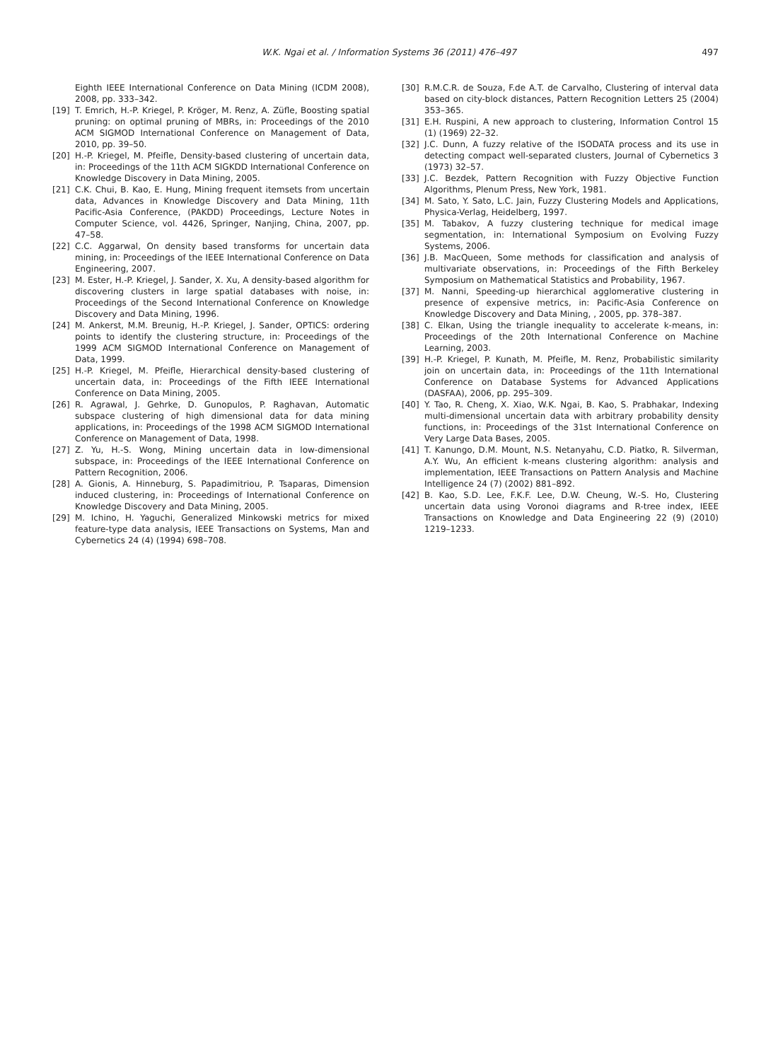W.K. Ngai et al. / Information Systems 36 (2011) 476–497
497
Eighth IEEE International Conference on Data Mining (ICDM 2008), 2008, pp. 333–342.
[19] T. Emrich, H.-P. Kriegel, P. Kröger, M. Renz, A. Züfle, Boosting spatial pruning: on optimal pruning of MBRs, in: Proceedings of the 2010 ACM SIGMOD International Conference on Management of Data, 2010, pp. 39–50.
[20] H.-P. Kriegel, M. Pfeifle, Density-based clustering of uncertain data, in: Proceedings of the 11th ACM SIGKDD International Conference on Knowledge Discovery in Data Mining, 2005.
[21] C.K. Chui, B. Kao, E. Hung, Mining frequent itemsets from uncertain data, Advances in Knowledge Discovery and Data Mining, 11th Pacific-Asia Conference, (PAKDD) Proceedings, Lecture Notes in Computer Science, vol. 4426, Springer, Nanjing, China, 2007, pp. 47–58.
[22] C.C. Aggarwal, On density based transforms for uncertain data mining, in: Proceedings of the IEEE International Conference on Data Engineering, 2007.
[23] M. Ester, H.-P. Kriegel, J. Sander, X. Xu, A density-based algorithm for discovering clusters in large spatial databases with noise, in: Proceedings of the Second International Conference on Knowledge Discovery and Data Mining, 1996.
[24] M. Ankerst, M.M. Breunig, H.-P. Kriegel, J. Sander, OPTICS: ordering points to identify the clustering structure, in: Proceedings of the 1999 ACM SIGMOD International Conference on Management of Data, 1999.
[25] H.-P. Kriegel, M. Pfeifle, Hierarchical density-based clustering of uncertain data, in: Proceedings of the Fifth IEEE International Conference on Data Mining, 2005.
[26] R. Agrawal, J. Gehrke, D. Gunopulos, P. Raghavan, Automatic subspace clustering of high dimensional data for data mining applications, in: Proceedings of the 1998 ACM SIGMOD International Conference on Management of Data, 1998.
[27] Z. Yu, H.-S. Wong, Mining uncertain data in low-dimensional subspace, in: Proceedings of the IEEE International Conference on Pattern Recognition, 2006.
[28] A. Gionis, A. Hinneburg, S. Papadimitriou, P. Tsaparas, Dimension induced clustering, in: Proceedings of International Conference on Knowledge Discovery and Data Mining, 2005.
[29] M. Ichino, H. Yaguchi, Generalized Minkowski metrics for mixed feature-type data analysis, IEEE Transactions on Systems, Man and Cybernetics 24 (4) (1994) 698–708.
[30] R.M.C.R. de Souza, F.de A.T. de Carvalho, Clustering of interval data based on city-block distances, Pattern Recognition Letters 25 (2004) 353–365.
[31] E.H. Ruspini, A new approach to clustering, Information Control 15 (1) (1969) 22–32.
[32] J.C. Dunn, A fuzzy relative of the ISODATA process and its use in detecting compact well-separated clusters, Journal of Cybernetics 3 (1973) 32–57.
[33] J.C. Bezdek, Pattern Recognition with Fuzzy Objective Function Algorithms, Plenum Press, New York, 1981.
[34] M. Sato, Y. Sato, L.C. Jain, Fuzzy Clustering Models and Applications, Physica-Verlag, Heidelberg, 1997.
[35] M. Tabakov, A fuzzy clustering technique for medical image segmentation, in: International Symposium on Evolving Fuzzy Systems, 2006.
[36] J.B. MacQueen, Some methods for classification and analysis of multivariate observations, in: Proceedings of the Fifth Berkeley Symposium on Mathematical Statistics and Probability, 1967.
[37] M. Nanni, Speeding-up hierarchical agglomerative clustering in presence of expensive metrics, in: Pacific-Asia Conference on Knowledge Discovery and Data Mining, , 2005, pp. 378–387.
[38] C. Elkan, Using the triangle inequality to accelerate k-means, in: Proceedings of the 20th International Conference on Machine Learning, 2003.
[39] H.-P. Kriegel, P. Kunath, M. Pfeifle, M. Renz, Probabilistic similarity join on uncertain data, in: Proceedings of the 11th International Conference on Database Systems for Advanced Applications (DASFAA), 2006, pp. 295–309.
[40] Y. Tao, R. Cheng, X. Xiao, W.K. Ngai, B. Kao, S. Prabhakar, Indexing multi-dimensional uncertain data with arbitrary probability density functions, in: Proceedings of the 31st International Conference on Very Large Data Bases, 2005.
[41] T. Kanungo, D.M. Mount, N.S. Netanyahu, C.D. Piatko, R. Silverman, A.Y. Wu, An efficient k-means clustering algorithm: analysis and implementation, IEEE Transactions on Pattern Analysis and Machine Intelligence 24 (7) (2002) 881–892.
[42] B. Kao, S.D. Lee, F.K.F. Lee, D.W. Cheung, W.-S. Ho, Clustering uncertain data using Voronoi diagrams and R-tree index, IEEE Transactions on Knowledge and Data Engineering 22 (9) (2010) 1219–1233.